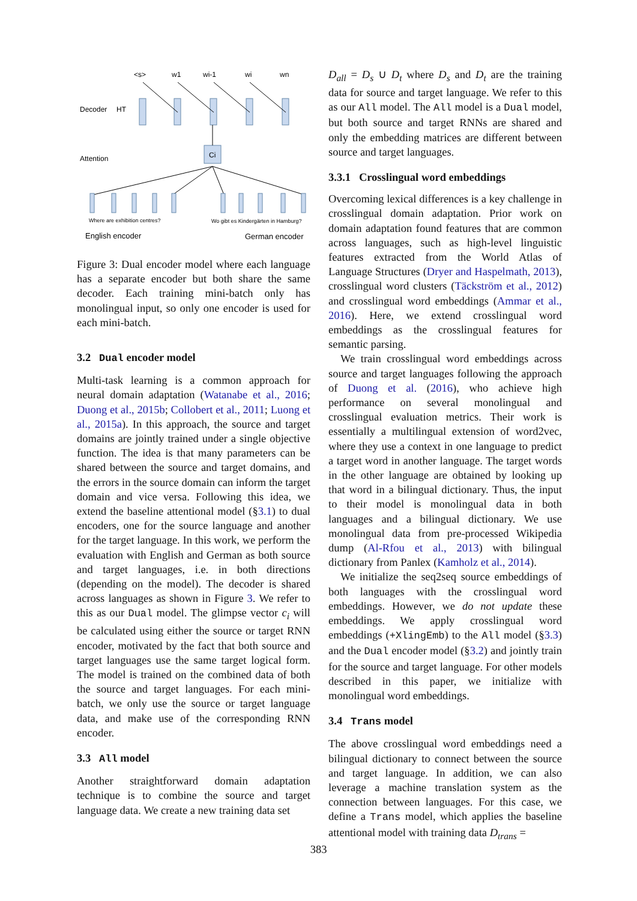<s>
w1
wi-1
wi
wn
Decoder
HT
Ci
Attention
Where are exhibition centres?
Wo gibt es Kindergärten in Hamburg?
English encoder
German encoder
Figure 3: Dual encoder model where each language has a separate encoder but both share the same decoder. Each training mini-batch only has monolingual input, so only one encoder is used for each mini-batch.
3.2 Dual encoder model
Multi-task learning is a common approach for neural domain adaptation (Watanabe et al., 2016; Duong et al., 2015b; Collobert et al., 2011; Luong et al., 2015a). In this approach, the source and target domains are jointly trained under a single objective function. The idea is that many parameters can be shared between the source and target domains, and the errors in the source domain can inform the target domain and vice versa. Following this idea, we extend the baseline attentional model (§3.1) to dual encoders, one for the source language and another for the target language. In this work, we perform the evaluation with English and German as both source and target languages, i.e. in both directions (depending on the model). The decoder is shared across languages as shown in Figure 3. We refer to this as our Dual model. The glimpse vector c<sub>i</sub> will be calculated using either the source or target RNN encoder, motivated by the fact that both source and target languages use the same target logical form. The model is trained on the combined data of both the source and target languages. For each mini-batch, we only use the source or target language data, and make use of the corresponding RNN encoder.
3.3 All model
Another straightforward domain adaptation technique is to combine the source and target language data. We create a new training data set
D<sub>all</sub> = D<sub>s</sub> ∪ D<sub>t</sub> where D<sub>s</sub> and D<sub>t</sub> are the training data for source and target language. We refer to this as our All model. The All model is a Dual model, but both source and target RNNs are shared and only the embedding matrices are different between source and target languages.
3.3.1 Crosslingual word embeddings
Overcoming lexical differences is a key challenge in crosslingual domain adaptation. Prior work on domain adaptation found features that are common across languages, such as high-level linguistic features extracted from the World Atlas of Language Structures (Dryer and Haspelmath, 2013), crosslingual word clusters (Täckström et al., 2012) and crosslingual word embeddings (Ammar et al., 2016). Here, we extend crosslingual word embeddings as the crosslingual features for semantic parsing.
We train crosslingual word embeddings across source and target languages following the approach of Duong et al. (2016), who achieve high performance on several monolingual and crosslingual evaluation metrics. Their work is essentially a multilingual extension of word2vec, where they use a context in one language to predict a target word in another language. The target words in the other language are obtained by looking up that word in a bilingual dictionary. Thus, the input to their model is monolingual data in both languages and a bilingual dictionary. We use monolingual data from pre-processed Wikipedia dump (Al-Rfou et al., 2013) with bilingual dictionary from Panlex (Kamholz et al., 2014).
We initialize the seq2seq source embeddings of both languages with the crosslingual word embeddings. However, we do not update these embeddings. We apply crosslingual word embeddings (+XlingEmb) to the All model (§3.3) and the Dual encoder model (§3.2) and jointly train for the source and target language. For other models described in this paper, we initialize with monolingual word embeddings.
3.4 Trans model
The above crosslingual word embeddings need a bilingual dictionary to connect between the source and target language. In addition, we can also leverage a machine translation system as the connection between languages. For this case, we define a Trans model, which applies the baseline attentional model with training data D<sub>trans</sub> =
383